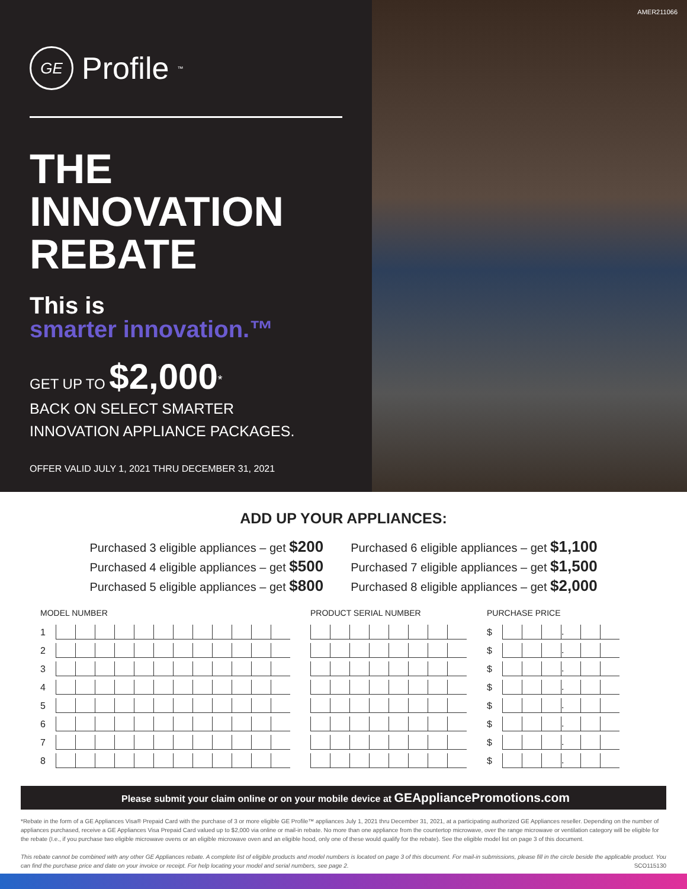GE
Profile<sup>™</sup>
THE
INNOVATION
REBATE
This is
smarter innovation.™
GET UP TO $2,000<sup>*</sup>
BACK ON SELECT SMARTER
INNOVATION APPLIANCE PACKAGES.
OFFER VALID JULY 1, 2021 THRU DECEMBER 31, 2021
AMER211066
ADD UP YOUR APPLIANCES:
Purchased 3 eligible appliances – get $200
Purchased 4 eligible appliances – get $500
Purchased 5 eligible appliances – get $800
Purchased 6 eligible appliances – get $1,100
Purchased 7 eligible appliances – get $1,500
Purchased 8 eligible appliances – get $2,000
MODEL NUMBER
| 1 | | | | | | | | | | | | |
| 2 | | | | | | | | | | | | |
| 3 | | | | | | | | | | | | |
| 4 | | | | | | | | | | | | |
| 5 | | | | | | | | | | | | |
| 6 | | | | | | | | | | | | |
| 7 | | | | | | | | | | | | |
| 8 | | | | | | | | | | | | |
PRODUCT SERIAL NUMBER PURCHASE PRICE
| $ | | | | . | | |
| $ | | | | . | | |
| $ | | | | . | | |
| $ | | | | . | | |
| $ | | | | . | | |
| $ | | | | . | | |
| $ | | | | . | | |
| $ | | | | . | | |
Please submit your claim online or on your mobile device at GEAppliancePromotions.com
*Rebate in the form of a GE Appliances Visa® Prepaid Card with the purchase of 3 or more eligible GE Profile™ appliances July 1, 2021 thru December 31, 2021, at a participating authorized GE Appliances reseller. Depending on the number of appliances purchased, receive a GE Appliances Visa Prepaid Card valued up to $2,000 via online or mail-in rebate. No more than one appliance from the countertop microwave, over the range microwave or ventilation category will be eligible for the rebate (I.e., if you purchase two eligible microwave ovens or an eligible microwave oven and an eligible hood, only one of these would qualify for the rebate). See the eligible model list on page 3 of this document.
This rebate cannot be combined with any other GE Appliances rebate. A complete list of eligible products and model numbers is located on page 3 of this document. For mail-in submissions, please fill in the circle beside the applicable product. You can find the purchase price and date on your invoice or receipt. For help locating your model and serial numbers, see page 2. SCO115130